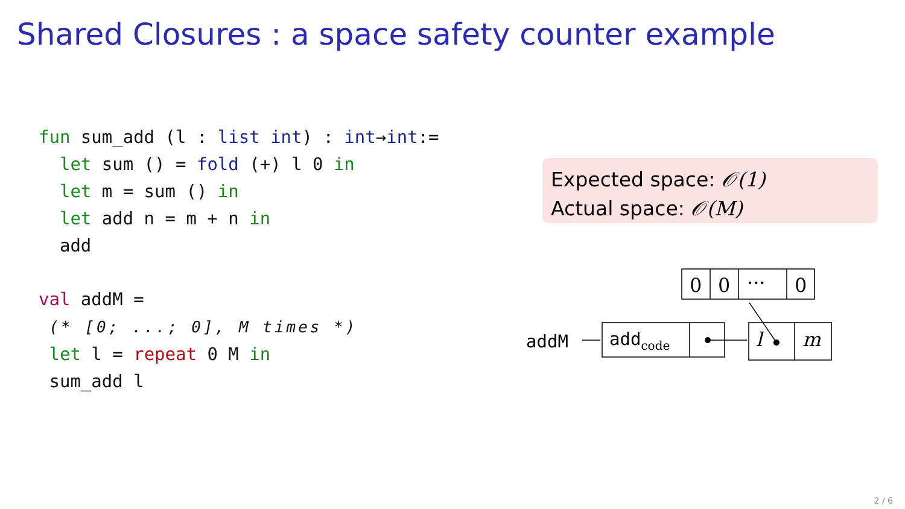Shared Closures : a space safety counter example
fun sum_add (l : list int) : int→int:=
  let sum () = fold (+) l 0 in
  let m = sum () in
  let add n = m + n in
  add
val addM =
 (* [0; ...; 0], M times *)
 let l = repeat 0 M in
 sum_add l
Expected space: 𝒪(1)
Actual space: 𝒪(M)
0
0
···
0
addM
addcode
l
m
2 / 6